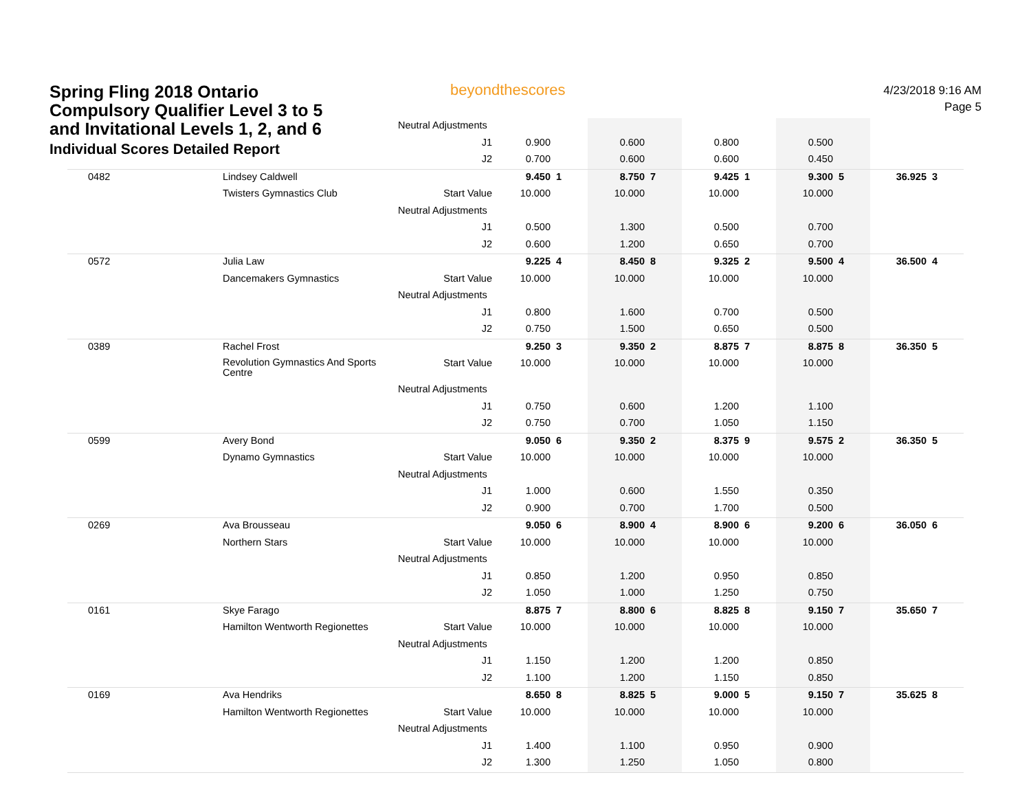Spring Fling 2018 Ontario
Compulsory Qualifier Level 3 to 5
and Invitational Levels 1, 2, and 6
Individual Scores Detailed Report
4/23/2018 9:16 AM
Page 5
beyondthescores
| | | Neutral Adjustments | | | | | | | | | | |
| | | J1 | 0.900 | | 0.600 | | 0.800 | | 0.500 | | | |
| | | J2 | 0.700 | | 0.600 | | 0.600 | | 0.450 | | | |
| 0482 | Lindsey Caldwell | | 9.450 | 1 | 8.750 | 7 | 9.425 | 1 | 9.300 | 5 | 36.925 | 3 |
| | Twisters Gymnastics Club | Start Value | 10.000 | | 10.000 | | 10.000 | | 10.000 | | | |
| | | Neutral Adjustments | | | | | | | | | | |
| | | J1 | 0.500 | | 1.300 | | 0.500 | | 0.700 | | | |
| | | J2 | 0.600 | | 1.200 | | 0.650 | | 0.700 | | | |
| 0572 | Julia Law | | 9.225 | 4 | 8.450 | 8 | 9.325 | 2 | 9.500 | 4 | 36.500 | 4 |
| | Dancemakers Gymnastics | Start Value | 10.000 | | 10.000 | | 10.000 | | 10.000 | | | |
| | | Neutral Adjustments | | | | | | | | | | |
| | | J1 | 0.800 | | 1.600 | | 0.700 | | 0.500 | | | |
| | | J2 | 0.750 | | 1.500 | | 0.650 | | 0.500 | | | |
| 0389 | Rachel Frost | | 9.250 | 3 | 9.350 | 2 | 8.875 | 7 | 8.875 | 8 | 36.350 | 5 |
| | Revolution Gymnastics And Sports Centre | Start Value | 10.000 | | 10.000 | | 10.000 | | 10.000 | | | |
| | | Neutral Adjustments | | | | | | | | | | |
| | | J1 | 0.750 | | 0.600 | | 1.200 | | 1.100 | | | |
| | | J2 | 0.750 | | 0.700 | | 1.050 | | 1.150 | | | |
| 0599 | Avery Bond | | 9.050 | 6 | 9.350 | 2 | 8.375 | 9 | 9.575 | 2 | 36.350 | 5 |
| | Dynamo Gymnastics | Start Value | 10.000 | | 10.000 | | 10.000 | | 10.000 | | | |
| | | Neutral Adjustments | | | | | | | | | | |
| | | J1 | 1.000 | | 0.600 | | 1.550 | | 0.350 | | | |
| | | J2 | 0.900 | | 0.700 | | 1.700 | | 0.500 | | | |
| 0269 | Ava Brousseau | | 9.050 | 6 | 8.900 | 4 | 8.900 | 6 | 9.200 | 6 | 36.050 | 6 |
| | Northern Stars | Start Value | 10.000 | | 10.000 | | 10.000 | | 10.000 | | | |
| | | Neutral Adjustments | | | | | | | | | | |
| | | J1 | 0.850 | | 1.200 | | 0.950 | | 0.850 | | | |
| | | J2 | 1.050 | | 1.000 | | 1.250 | | 0.750 | | | |
| 0161 | Skye Farago | | 8.875 | 7 | 8.800 | 6 | 8.825 | 8 | 9.150 | 7 | 35.650 | 7 |
| | Hamilton Wentworth Regionettes | Start Value | 10.000 | | 10.000 | | 10.000 | | 10.000 | | | |
| | | Neutral Adjustments | | | | | | | | | | |
| | | J1 | 1.150 | | 1.200 | | 1.200 | | 0.850 | | | |
| | | J2 | 1.100 | | 1.200 | | 1.150 | | 0.850 | | | |
| 0169 | Ava Hendriks | | 8.650 | 8 | 8.825 | 5 | 9.000 | 5 | 9.150 | 7 | 35.625 | 8 |
| | Hamilton Wentworth Regionettes | Start Value | 10.000 | | 10.000 | | 10.000 | | 10.000 | | | |
| | | Neutral Adjustments | | | | | | | | | | |
| | | J1 | 1.400 | | 1.100 | | 0.950 | | 0.900 | | | |
| | | J2 | 1.300 | | 1.250 | | 1.050 | | 0.800 | | | |